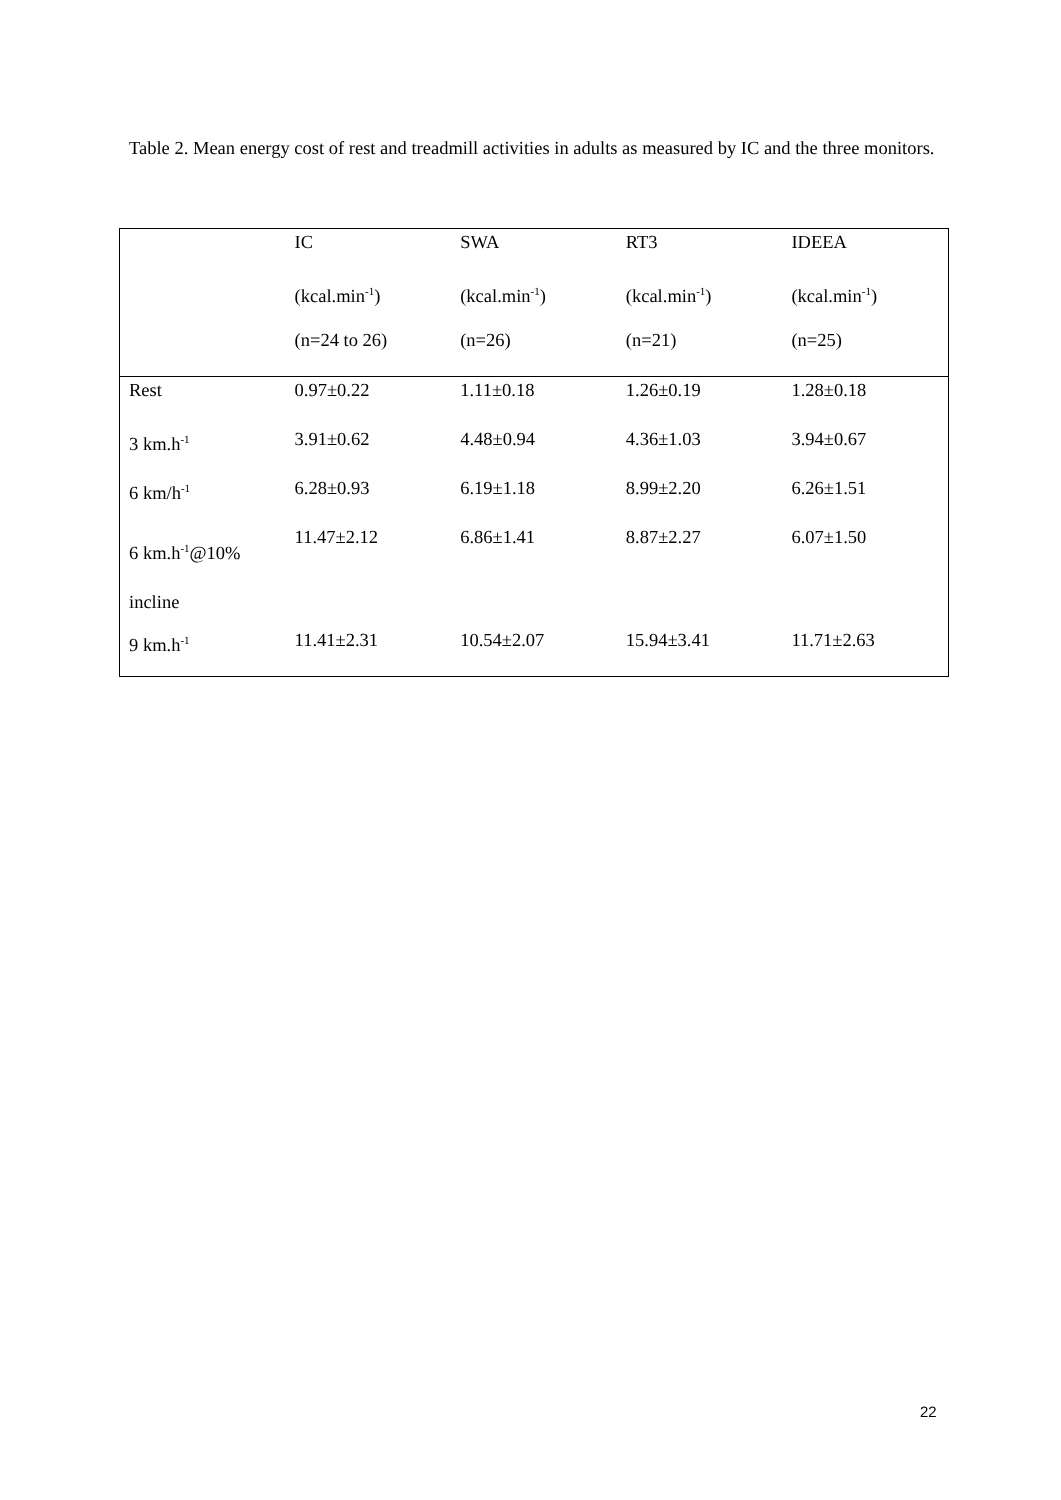Table 2. Mean energy cost of rest and treadmill activities in adults as measured by IC and the three monitors.
| | IC | SWA | RT3 | IDEEA |
| --- | --- | --- | --- | --- |
| | (kcal.min<sup>-1</sup>) | (kcal.min<sup>-1</sup>) | (kcal.min<sup>-1</sup>) | (kcal.min<sup>-1</sup>) |
| | (n=24 to 26) | (n=26) | (n=21) | (n=25) |
| Rest | 0.97±0.22 | 1.11±0.18 | 1.26±0.19 | 1.28±0.18 |
| 3 km.h<sup>-1</sup> | 3.91±0.62 | 4.48±0.94 | 4.36±1.03 | 3.94±0.67 |
| 6 km/h<sup>-1</sup> | 6.28±0.93 | 6.19±1.18 | 8.99±2.20 | 6.26±1.51 |
| 6 km.h<sup>-1</sup>@10% incline | 11.47±2.12 | 6.86±1.41 | 8.87±2.27 | 6.07±1.50 |
| 9 km.h<sup>-1</sup> | 11.41±2.31 | 10.54±2.07 | 15.94±3.41 | 11.71±2.63 |
22